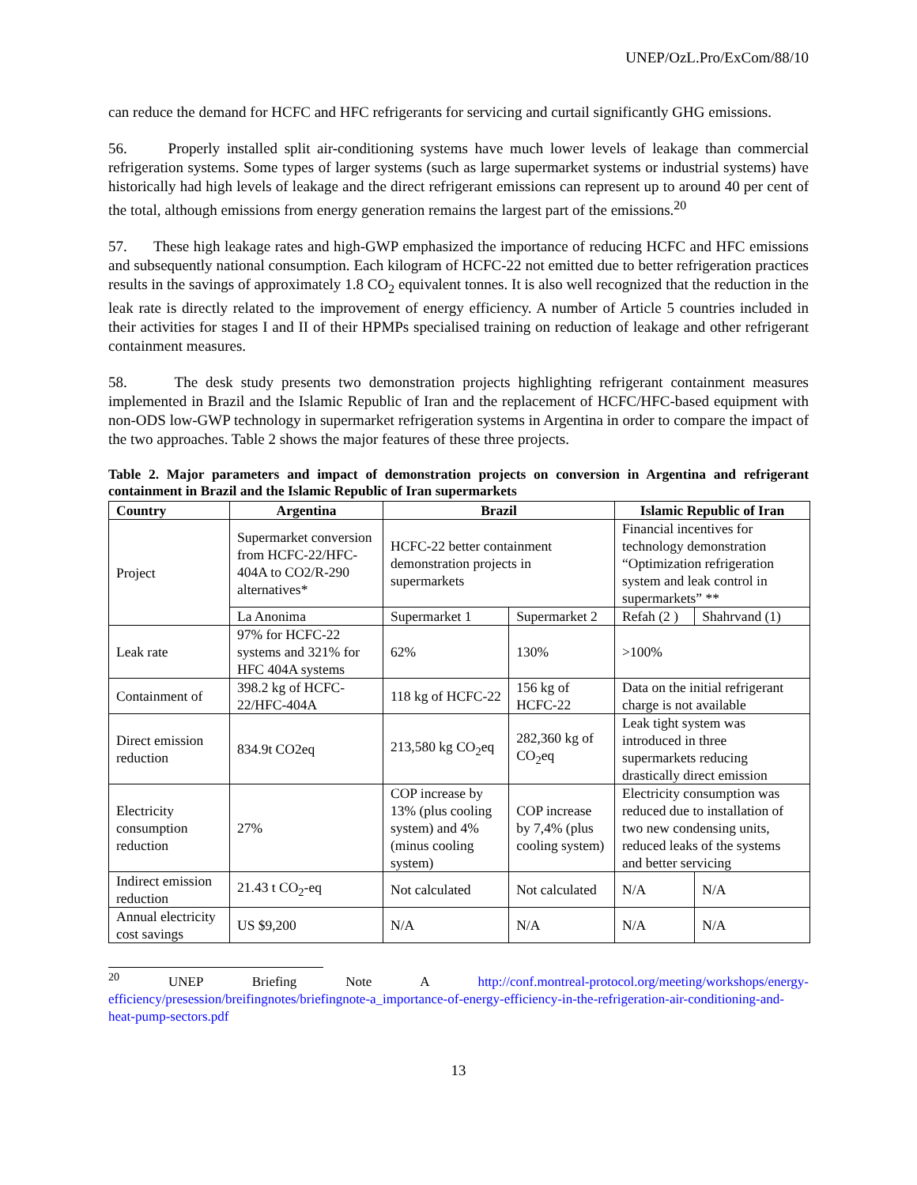UNEP/OzL.Pro/ExCom/88/10
can reduce the demand for HCFC and HFC refrigerants for servicing and curtail significantly GHG emissions.
56. Properly installed split air-conditioning systems have much lower levels of leakage than commercial refrigeration systems. Some types of larger systems (such as large supermarket systems or industrial systems) have historically had high levels of leakage and the direct refrigerant emissions can represent up to around 40 per cent of the total, although emissions from energy generation remains the largest part of the emissions.<sup>20</sup>
57. These high leakage rates and high-GWP emphasized the importance of reducing HCFC and HFC emissions and subsequently national consumption. Each kilogram of HCFC-22 not emitted due to better refrigeration practices results in the savings of approximately 1.8 CO<sub>2</sub> equivalent tonnes. It is also well recognized that the reduction in the leak rate is directly related to the improvement of energy efficiency. A number of Article 5 countries included in their activities for stages I and II of their HPMPs specialised training on reduction of leakage and other refrigerant containment measures.
58. The desk study presents two demonstration projects highlighting refrigerant containment measures implemented in Brazil and the Islamic Republic of Iran and the replacement of HCFC/HFC-based equipment with non-ODS low-GWP technology in supermarket refrigeration systems in Argentina in order to compare the impact of the two approaches. Table 2 shows the major features of these three projects.
Table 2. Major parameters and impact of demonstration projects on conversion in Argentina and refrigerant containment in Brazil and the Islamic Republic of Iran supermarkets
| Country | Argentina | Brazil | | Islamic Republic of Iran | |
| --- | --- | --- | --- | --- | --- |
| Project | Supermarket conversion from HCFC-22/HFC-404A to CO2/R-290 alternatives* | HCFC-22 better containment demonstration projects in supermarkets | | Financial incentives for technology demonstration “Optimization refrigeration system and leak control in supermarkets” ** | |
| | La Anonima | Supermarket 1 | Supermarket 2 | Refah (2 ) | Shahrvand (1) |
| Leak rate | 97% for HCFC-22 systems and 321% for HFC 404A systems | 62% | 130% | >100% | |
| Containment of | 398.2 kg of HCFC-22/HFC-404A | 118 kg of HCFC-22 | 156 kg of HCFC-22 | Data on the initial refrigerant charge is not available | |
| Direct emission reduction | 834.9t CO2eq | 213,580 kg CO<sub>2</sub>eq | 282,360 kg of CO<sub>2</sub>eq | Leak tight system was introduced in three supermarkets reducing drastically direct emission | |
| Electricity consumption reduction | 27% | COP increase by 13% (plus cooling system) and 4% (minus cooling system) | COP increase by 7,4% (plus cooling system) | Electricity consumption was reduced due to installation of two new condensing units, reduced leaks of the systems and better servicing | |
| Indirect emission reduction | 21.43 t CO<sub>2</sub>-eq | Not calculated | Not calculated | N/A | N/A |
| Annual electricity cost savings | US $9,200 | N/A | N/A | N/A | N/A |
<sup>20</sup> UNEP Briefing Note A http://conf.montreal-protocol.org/meeting/workshops/energy-efficiency/presession/breifingnotes/briefingnote-a_importance-of-energy-efficiency-in-the-refrigeration-air-conditioning-and-heat-pump-sectors.pdf
13